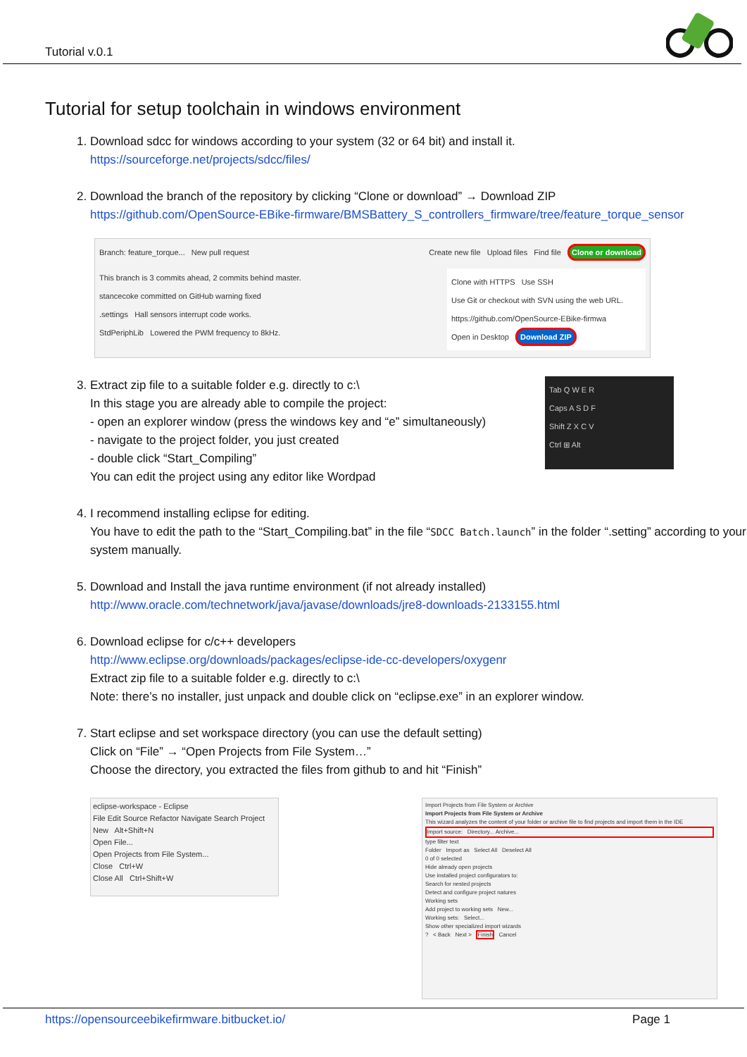Tutorial v.0.1
Tutorial for setup toolchain in windows environment
1. Download sdcc for windows according to your system (32 or 64 bit) and install it.
https://sourceforge.net/projects/sdcc/files/
2. Download the branch of the repository by clicking “Clone or download” → Download ZIP
https://github.com/OpenSource-EBike-firmware/BMSBattery_S_controllers_firmware/tree/feature_torque_sensor
Branch: feature_torque... New pull request Create new file Upload files Find file Clone or download
This branch is 3 commits ahead, 2 commits behind master.
stancecoke committed on GitHub warning fixed
.settings Hall sensors interrupt code works.
StdPeriphLib Lowered the PWM frequency to 8kHz.
Clone with HTTPS Use SSH
Use Git or checkout with SVN using the web URL.
https://github.com/OpenSource-EBike-firmwa
Open in Desktop Download ZIP
3. Extract zip file to a suitable folder e.g. directly to c:\
In this stage you are already able to compile the project:
- open an explorer window (press the windows key and “e” simultaneously)
- navigate to the project folder, you just created
- double click “Start_Compiling”
You can edit the project using any editor like Wordpad
Tab Q W E R
Caps A S D F
Shift Z X C V
Ctrl ⊞ Alt
4. I recommend installing eclipse for editing.
You have to edit the path to the “Start_Compiling.bat” in the file “SDCC Batch.launch” in the folder “.setting” according to your system manually.
5. Download and Install the java runtime environment (if not already installed)
http://www.oracle.com/technetwork/java/javase/downloads/jre8-downloads-2133155.html
6. Download eclipse for c/c++ developers
http://www.eclipse.org/downloads/packages/eclipse-ide-cc-developers/oxygenr
Extract zip file to a suitable folder e.g. directly to c:\
Note: there’s no installer, just unpack and double click on “eclipse.exe” in an explorer window.
7. Start eclipse and set workspace directory (you can use the default setting)
Click on “File” → “Open Projects from File System…”
Choose the directory, you extracted the files from github to and hit “Finish”
eclipse-workspace - Eclipse
File Edit Source Refactor Navigate Search Project
New Alt+Shift+N
Open File...
Open Projects from File System...
Close Ctrl+W
Close All Ctrl+Shift+W
Import Projects from File System or Archive
Import Projects from File System or Archive
This wizard analyzes the content of your folder or archive file to find projects and import them in the IDE
Import source: Directory... Archive...
type filter text
Folder Import as Select All Deselect All
0 of 0 selected
Hide already open projects
Use installed project configurators to:
Search for nested projects
Detect and configure project natures
Working sets
Add project to working sets New...
Working sets: Select...
Show other specialized import wizards
? < Back Next > Finish Cancel
https://opensourceebikefirmware.bitbucket.io/ Page 1